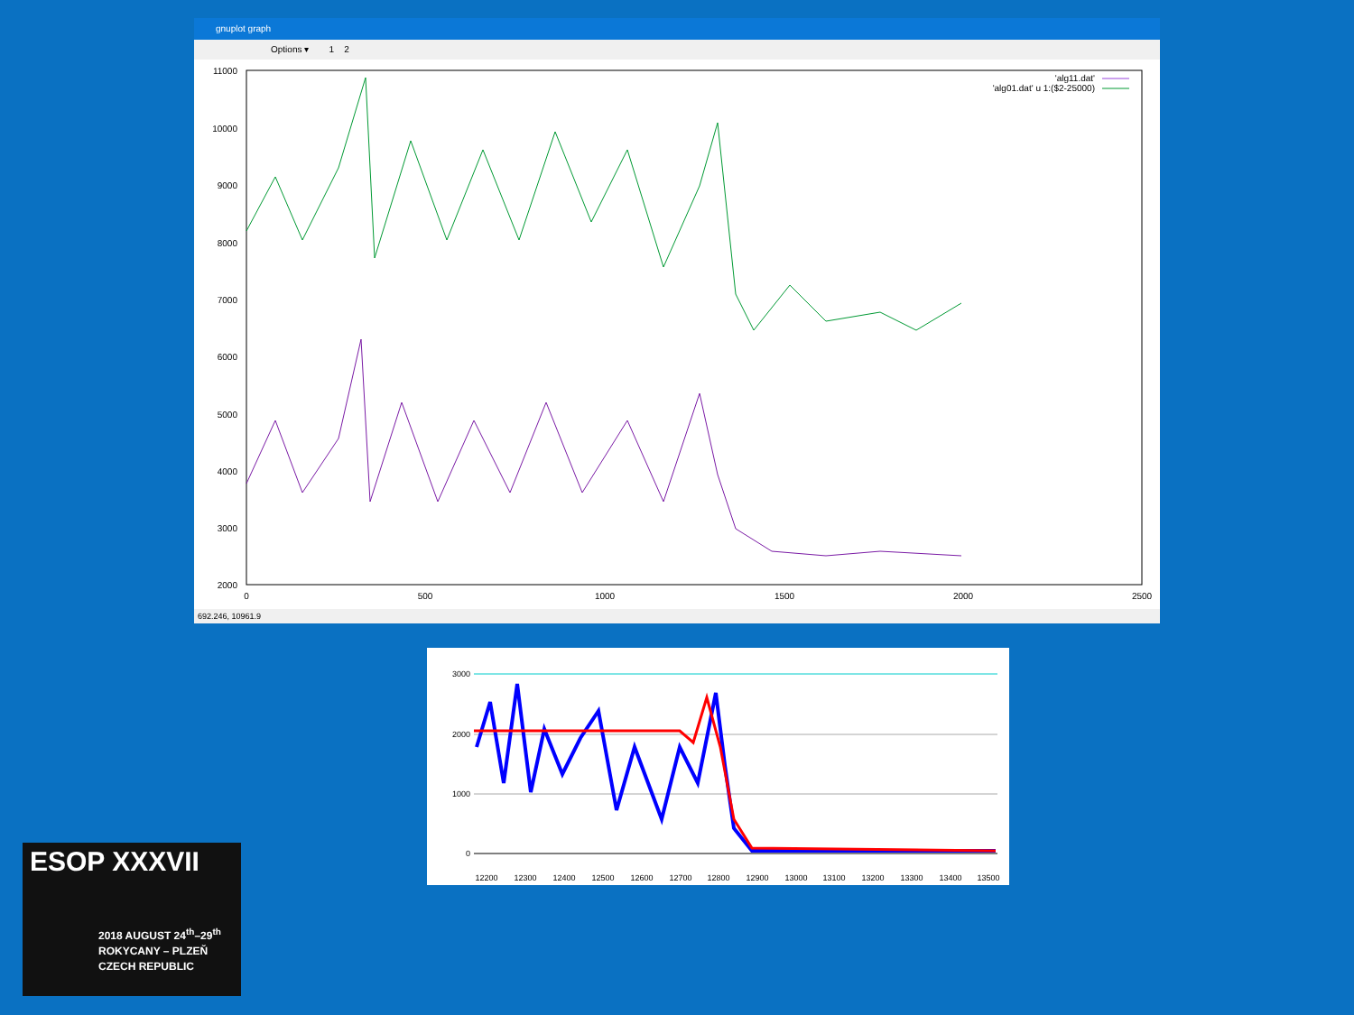gnuplot graph
Options ▾ 1 2
11000
10000
9000
8000
7000
6000
5000
4000
3000
2000
0
500
1000
1500
2000
2500
'alg11.dat'
'alg01.dat' u 1:($2-25000)
692.246, 10961.9
3000
2000
1000
0
12200
12300
12400
12500
12600
12700
12800
12900
13000
13100
13200
13300
13400
13500
ESOP XXXVII
2018 AUGUST 24<sup>th</sup>–29<sup>th</sup>
ROKYCANY – PLZEŇ
CZECH REPUBLIC